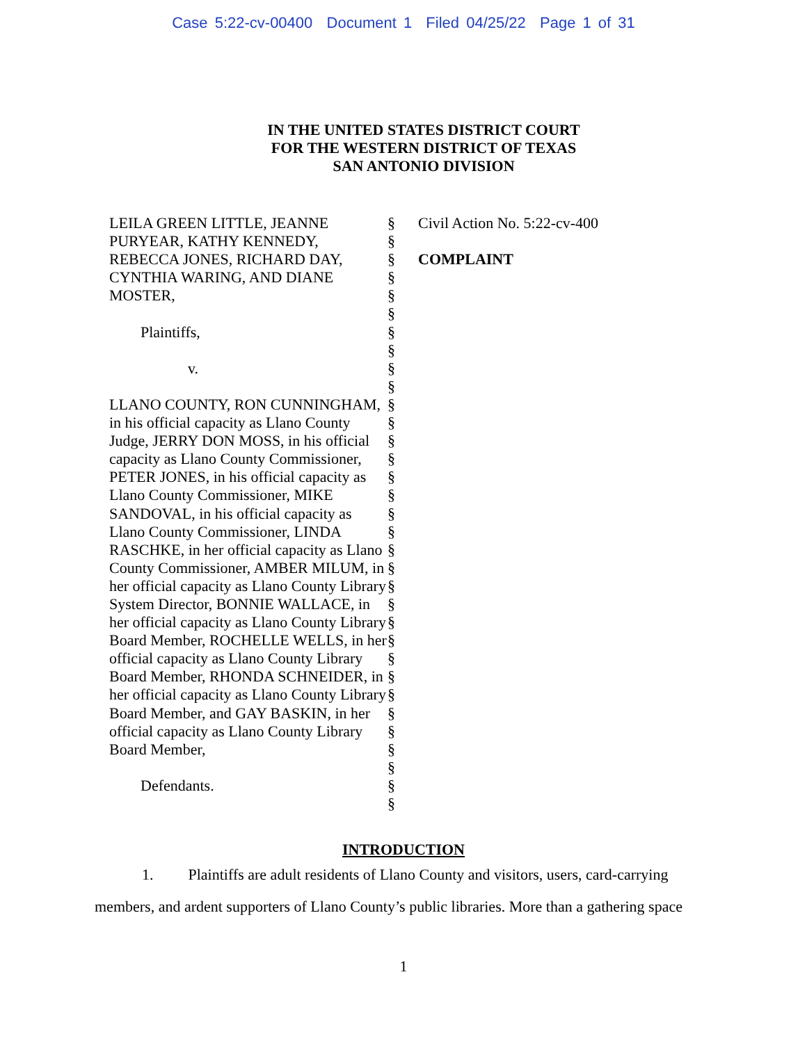Case 5:22-cv-00400 Document 1 Filed 04/25/22 Page 1 of 31
IN THE UNITED STATES DISTRICT COURT
FOR THE WESTERN DISTRICT OF TEXAS
SAN ANTONIO DIVISION
| LEILA GREEN LITTLE, JEANNE PURYEAR, KATHY KENNEDY, REBECCA JONES, RICHARD DAY, CYNTHIA WARING, AND DIANE MOSTER, Plaintiffs, v. LLANO COUNTY, RON CUNNINGHAM, in his official capacity as Llano County Judge, JERRY DON MOSS, in his official capacity as Llano County Commissioner, PETER JONES, in his official capacity as Llano County Commissioner, MIKE SANDOVAL, in his official capacity as Llano County Commissioner, LINDA RASCHKE, in her official capacity as Llano County Commissioner, AMBER MILUM, in her official capacity as Llano County Library System Director, BONNIE WALLACE, in her official capacity as Llano County Library Board Member, ROCHELLE WELLS, in her official capacity as Llano County Library Board Member, RHONDA SCHNEIDER, in her official capacity as Llano County Library Board Member, and GAY BASKIN, in her official capacity as Llano County Library Board Member, Defendants. | § § § § § § § § § § § § § § § § § § § § § § § § § § § § § § § § § | Civil Action No. 5:22-cv-400 COMPLAINT |
INTRODUCTION
1. Plaintiffs are adult residents of Llano County and visitors, users, card-carrying members, and ardent supporters of Llano County’s public libraries. More than a gathering space
1